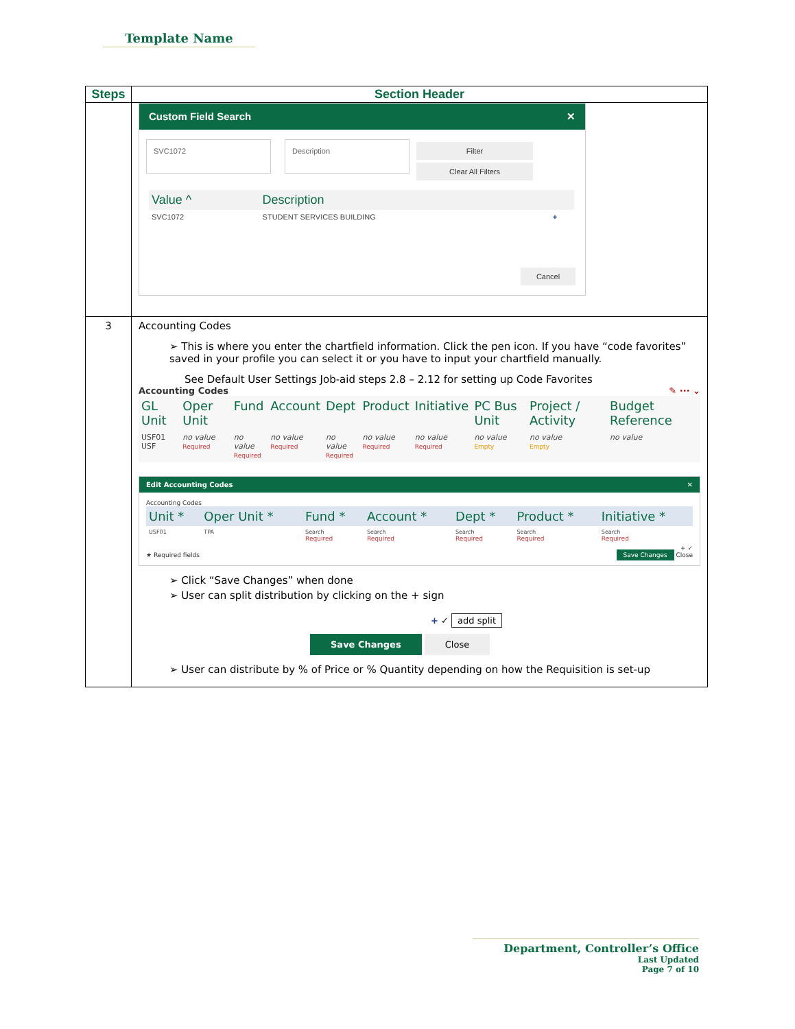Template Name
| Steps | Section Header |
| --- | --- |
| | Custom Field Search ✕ SVC1072 Description Filter Clear All Filters / Value ^ / Description / / / --- / --- / --- / / SVC1072 / STUDENT SERVICES BUILDING / + / Cancel |
| 3 | Accounting Codes ➢ This is where you enter the chartfield information. Click the pen icon. If you have “code favorites” saved in your profile you can select it or you have to input your chartfield manually. See Default User Settings Job-aid steps 2.8 – 2.12 for setting up Code Favorites Accounting Codes ✎ ··· ⌄ / GL Unit / Oper Unit / Fund / Account / Dept / Product / Initiative / PC Bus Unit / Project / Activity / Budget Reference / / --- / --- / --- / --- / --- / --- / --- / --- / --- / --- / / USF01 USF / no value Required / no value Required / no value Required / no value Required / no value Required / no value Required / no value Empty / no value Empty / no value / Edit Accounting Codes ✕ Accounting Codes / Unit * / Oper Unit * / Fund * / Account * / Dept * / Product * / Initiative * / / --- / --- / --- / --- / --- / --- / --- / / USF01 / TPA / Search Required / Search Required / Search Required / Search Required / Search Required / + ✓ ★ Required fields Save Changes Close ➢ Click “Save Changes” when done ➢ User can split distribution by clicking on the + sign + ✓ add split Save Changes Close ➢ User can distribute by % of Price or % Quantity depending on how the Requisition is set-up |
Department, Controller’s Office
Last Updated
Page 7 of 10